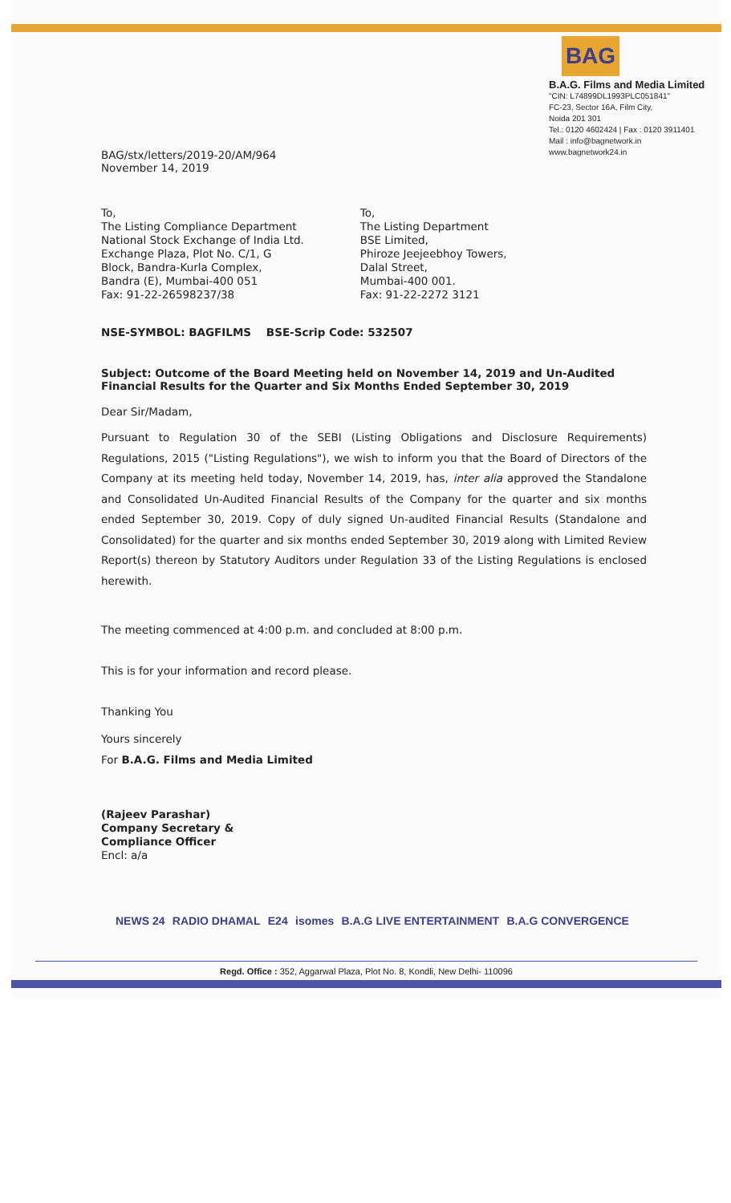BAG
B.A.G. Films and Media Limited
"CIN: L74899DL1993PLC051841"
FC-23, Sector 16A, Film City,
Noida 201 301
Tel.: 0120 4602424 | Fax : 0120 3911401
Mail : info@bagnetwork.in
www.bagnetwork24.in
BAG/stx/letters/2019-20/AM/964
November 14, 2019
To,
The Listing Compliance Department
National Stock Exchange of India Ltd.
Exchange Plaza, Plot No. C/1, G
Block, Bandra-Kurla Complex,
Bandra (E), Mumbai-400 051
Fax: 91-22-26598237/38
To,
The Listing Department
BSE Limited,
Phiroze Jeejeebhoy Towers,
Dalal Street,
Mumbai-400 001.
Fax: 91-22-2272 3121
NSE-SYMBOL: BAGFILMS BSE-Scrip Code: 532507
Subject: Outcome of the Board Meeting held on November 14, 2019 and Un-Audited Financial Results for the Quarter and Six Months Ended September 30, 2019
Dear Sir/Madam,
Pursuant to Regulation 30 of the SEBI (Listing Obligations and Disclosure Requirements) Regulations, 2015 ("Listing Regulations"), we wish to inform you that the Board of Directors of the Company at its meeting held today, November 14, 2019, has, inter alia approved the Standalone and Consolidated Un-Audited Financial Results of the Company for the quarter and six months ended September 30, 2019. Copy of duly signed Un-audited Financial Results (Standalone and Consolidated) for the quarter and six months ended September 30, 2019 along with Limited Review Report(s) thereon by Statutory Auditors under Regulation 33 of the Listing Regulations is enclosed herewith.
The meeting commenced at 4:00 p.m. and concluded at 8:00 p.m.
This is for your information and record please.
Thanking You
Yours sincerely
For B.A.G. Films and Media Limited
(Rajeev Parashar)
Company Secretary &
Compliance Officer
Encl: a/a
NEWS 24 RADIO DHAMAL E24 isomes B.A.G LIVE ENTERTAINMENT B.A.G CONVERGENCE
Regd. Office : 352, Aggarwal Plaza, Plot No. 8, Kondli, New Delhi- 110096